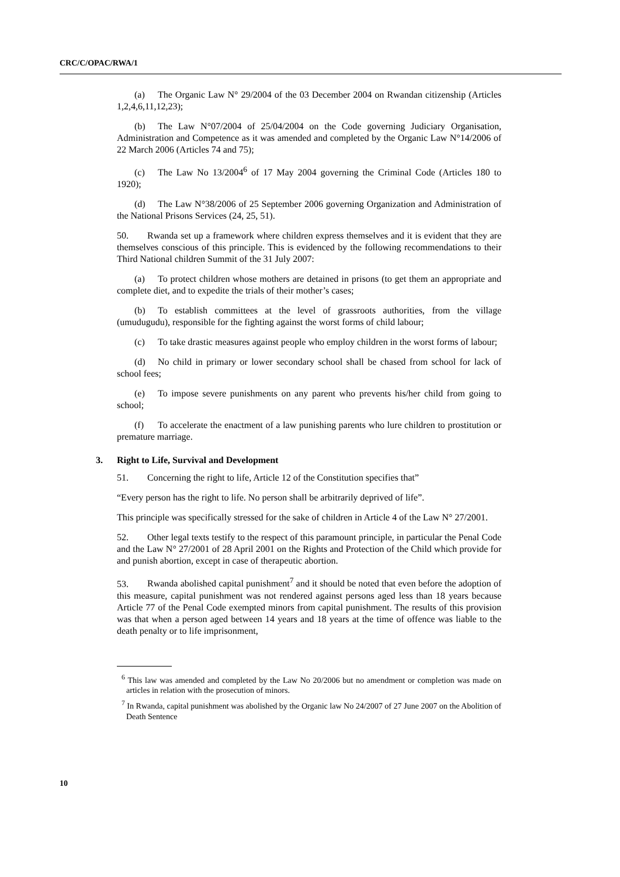CRC/C/OPAC/RWA/1
(a) The Organic Law N° 29/2004 of the 03 December 2004 on Rwandan citizenship (Articles 1,2,4,6,11,12,23);
(b) The Law N°07/2004 of 25/04/2004 on the Code governing Judiciary Organisation, Administration and Competence as it was amended and completed by the Organic Law N°14/2006 of 22 March 2006 (Articles 74 and 75);
(c) The Law No 13/2004<sup>6</sup> of 17 May 2004 governing the Criminal Code (Articles 180 to 1920);
(d) The Law N°38/2006 of 25 September 2006 governing Organization and Administration of the National Prisons Services (24, 25, 51).
50. Rwanda set up a framework where children express themselves and it is evident that they are themselves conscious of this principle. This is evidenced by the following recommendations to their Third National children Summit of the 31 July 2007:
(a) To protect children whose mothers are detained in prisons (to get them an appropriate and complete diet, and to expedite the trials of their mother’s cases;
(b) To establish committees at the level of grassroots authorities, from the village (umudugudu), responsible for the fighting against the worst forms of child labour;
(c) To take drastic measures against people who employ children in the worst forms of labour;
(d) No child in primary or lower secondary school shall be chased from school for lack of school fees;
(e) To impose severe punishments on any parent who prevents his/her child from going to school;
(f) To accelerate the enactment of a law punishing parents who lure children to prostitution or premature marriage.
3. Right to Life, Survival and Development
51. Concerning the right to life, Article 12 of the Constitution specifies that”
“Every person has the right to life. No person shall be arbitrarily deprived of life”.
This principle was specifically stressed for the sake of children in Article 4 of the Law N° 27/2001.
52. Other legal texts testify to the respect of this paramount principle, in particular the Penal Code and the Law N° 27/2001 of 28 April 2001 on the Rights and Protection of the Child which provide for and punish abortion, except in case of therapeutic abortion.
53. Rwanda abolished capital punishment<sup>7</sup> and it should be noted that even before the adoption of this measure, capital punishment was not rendered against persons aged less than 18 years because Article 77 of the Penal Code exempted minors from capital punishment. The results of this provision was that when a person aged between 14 years and 18 years at the time of offence was liable to the death penalty or to life imprisonment,
<sup>6</sup> This law was amended and completed by the Law No 20/2006 but no amendment or completion was made on articles in relation with the prosecution of minors.
<sup>7</sup> In Rwanda, capital punishment was abolished by the Organic law No 24/2007 of 27 June 2007 on the Abolition of Death Sentence
10